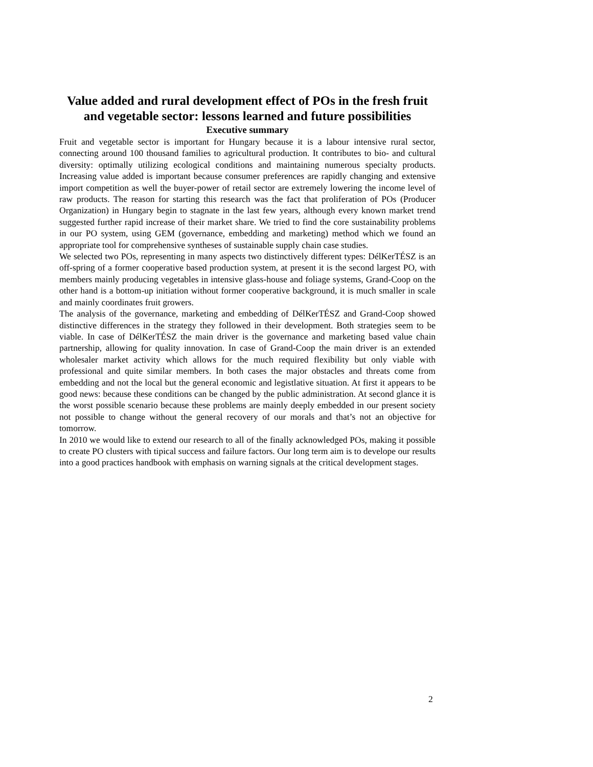Value added and rural development effect of POs in the fresh fruit and vegetable sector: lessons learned and future possibilities
Executive summary
Fruit and vegetable sector is important for Hungary because it is a labour intensive rural sector, connecting around 100 thousand families to agricultural production. It contributes to bio- and cultural diversity: optimally utilizing ecological conditions and maintaining numerous specialty products. Increasing value added is important because consumer preferences are rapidly changing and extensive import competition as well the buyer-power of retail sector are extremely lowering the income level of raw products. The reason for starting this research was the fact that proliferation of POs (Producer Organization) in Hungary begin to stagnate in the last few years, although every known market trend suggested further rapid increase of their market share. We tried to find the core sustainability problems in our PO system, using GEM (governance, embedding and marketing) method which we found an appropriate tool for comprehensive syntheses of sustainable supply chain case studies.
We selected two POs, representing in many aspects two distinctively different types: DélKerTÉSZ is an off-spring of a former cooperative based production system, at present it is the second largest PO, with members mainly producing vegetables in intensive glass-house and foliage systems, Grand-Coop on the other hand is a bottom-up initiation without former cooperative background, it is much smaller in scale and mainly coordinates fruit growers.
The analysis of the governance, marketing and embedding of DélKerTÉSZ and Grand-Coop showed distinctive differences in the strategy they followed in their development. Both strategies seem to be viable. In case of DélKerTÉSZ the main driver is the governance and marketing based value chain partnership, allowing for quality innovation. In case of Grand-Coop the main driver is an extended wholesaler market activity which allows for the much required flexibility but only viable with professional and quite similar members. In both cases the major obstacles and threats come from embedding and not the local but the general economic and legistlative situation. At first it appears to be good news: because these conditions can be changed by the public administration. At second glance it is the worst possible scenario because these problems are mainly deeply embedded in our present society not possible to change without the general recovery of our morals and that’s not an objective for tomorrow.
In 2010 we would like to extend our research to all of the finally acknowledged POs, making it possible to create PO clusters with tipical success and failure factors. Our long term aim is to develope our results into a good practices handbook with emphasis on warning signals at the critical development stages.
2